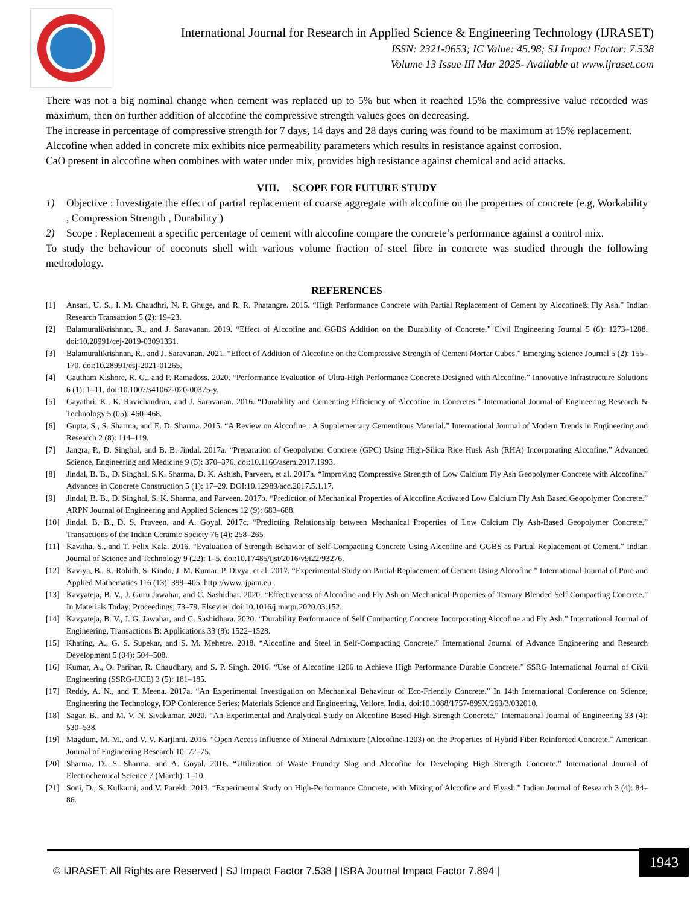International Journal for Research in Applied Science & Engineering Technology (IJRASET)
ISSN: 2321-9653; IC Value: 45.98; SJ Impact Factor: 7.538
Volume 13 Issue III Mar 2025- Available at www.ijraset.com
There was not a big nominal change when cement was replaced up to 5% but when it reached 15% the compressive value recorded was maximum, then on further addition of alccofine the compressive strength values goes on decreasing.
The increase in percentage of compressive strength for 7 days, 14 days and 28 days curing was found to be maximum at 15% replacement.
Alccofine when added in concrete mix exhibits nice permeability parameters which results in resistance against corrosion.
CaO present in alccofine when combines with water under mix, provides high resistance against chemical and acid attacks.
VIII. SCOPE FOR FUTURE STUDY
1) Objective : Investigate the effect of partial replacement of coarse aggregate with alccofine on the properties of concrete (e.g, Workability , Compression Strength , Durability )
2) Scope : Replacement a specific percentage of cement with alccofine compare the concrete’s performance against a control mix.
To study the behaviour of coconuts shell with various volume fraction of steel fibre in concrete was studied through the following methodology.
REFERENCES
[1] Ansari, U. S., I. M. Chaudhri, N. P. Ghuge, and R. R. Phatangre. 2015. “High Performance Concrete with Partial Replacement of Cement by Alccofine& Fly Ash.” Indian Research Transaction 5 (2): 19–23.
[2] Balamuralikrishnan, R., and J. Saravanan. 2019. “Effect of Alccofine and GGBS Addition on the Durability of Concrete.” Civil Engineering Journal 5 (6): 1273–1288. doi:10.28991/cej-2019-03091331.
[3] Balamuralikrishnan, R., and J. Saravanan. 2021. “Effect of Addition of Alccofine on the Compressive Strength of Cement Mortar Cubes.” Emerging Science Journal 5 (2): 155–170. doi:10.28991/esj-2021-01265.
[4] Gautham Kishore, R. G., and P. Ramadoss. 2020. “Performance Evaluation of Ultra-High Performance Concrete Designed with Alccofine.” Innovative Infrastructure Solutions 6 (1): 1–11. doi:10.1007/s41062-020-00375-y.
[5] Gayathri, K., K. Ravichandran, and J. Saravanan. 2016. “Durability and Cementing Efficiency of Alccofine in Concretes.” International Journal of Engineering Research & Technology 5 (05): 460–468.
[6] Gupta, S., S. Sharma, and E. D. Sharma. 2015. “A Review on Alccofine : A Supplementary Cementitous Material.” International Journal of Modern Trends in Engineering and Research 2 (8): 114–119.
[7] Jangra, P., D. Singhal, and B. B. Jindal. 2017a. “Preparation of Geopolymer Concrete (GPC) Using High-Silica Rice Husk Ash (RHA) Incorporating Alccofine.” Advanced Science, Engineering and Medicine 9 (5): 370–376. doi:10.1166/asem.2017.1993.
[8] Jindal, B. B., D. Singhal, S.K. Sharma, D. K. Ashish, Parveen, et al. 2017a. “Improving Compressive Strength of Low Calcium Fly Ash Geopolymer Concrete with Alccofine.” Advances in Concrete Construction 5 (1): 17–29. DOI:10.12989/acc.2017.5.1.17.
[9] Jindal, B. B., D. Singhal, S. K. Sharma, and Parveen. 2017b. “Prediction of Mechanical Properties of Alccofine Activated Low Calcium Fly Ash Based Geopolymer Concrete.” ARPN Journal of Engineering and Applied Sciences 12 (9): 683–688.
[10] Jindal, B. B., D. S. Praveen, and A. Goyal. 2017c. “Predicting Relationship between Mechanical Properties of Low Calcium Fly Ash-Based Geopolymer Concrete.” Transactions of the Indian Ceramic Society 76 (4): 258–265
[11] Kavitha, S., and T. Felix Kala. 2016. “Evaluation of Strength Behavior of Self-Compacting Concrete Using Alccofine and GGBS as Partial Replacement of Cement.” Indian Journal of Science and Technology 9 (22): 1–5. doi:10.17485/ijst/2016/v9i22/93276.
[12] Kaviya, B., K. Rohith, S. Kindo, J. M. Kumar, P. Divya, et al. 2017. “Experimental Study on Partial Replacement of Cement Using Alccofine.” International Journal of Pure and Applied Mathematics 116 (13): 399–405. http://www.ijpam.eu .
[13] Kavyateja, B. V., J. Guru Jawahar, and C. Sashidhar. 2020. “Effectiveness of Alccofine and Fly Ash on Mechanical Properties of Ternary Blended Self Compacting Concrete.” In Materials Today: Proceedings, 73–79. Elsevier. doi:10.1016/j.matpr.2020.03.152.
[14] Kavyateja, B. V., J. G. Jawahar, and C. Sashidhara. 2020. “Durability Performance of Self Compacting Concrete Incorporating Alccofine and Fly Ash.” International Journal of Engineering, Transactions B: Applications 33 (8): 1522–1528.
[15] Khating, A., G. S. Supekar, and S. M. Mehetre. 2018. “Alccofine and Steel in Self-Compacting Concrete.” International Journal of Advance Engineering and Research Development 5 (04): 504–508.
[16] Kumar, A., O. Parihar, R. Chaudhary, and S. P. Singh. 2016. “Use of Alccofine 1206 to Achieve High Performance Durable Concrete.” SSRG International Journal of Civil Engineering (SSRG-IJCE) 3 (5): 181–185.
[17] Reddy, A. N., and T. Meena. 2017a. “An Experimental Investigation on Mechanical Behaviour of Eco-Friendly Concrete.” In 14th International Conference on Science, Engineering the Technology, IOP Conference Series: Materials Science and Engineering, Vellore, India. doi:10.1088/1757-899X/263/3/032010.
[18] Sagar, B., and M. V. N. Sivakumar. 2020. “An Experimental and Analytical Study on Alccofine Based High Strength Concrete.” International Journal of Engineering 33 (4): 530–538.
[19] Magdum, M. M., and V. V. Karjinni. 2016. “Open Access Influence of Mineral Admixture (Alccofine-1203) on the Properties of Hybrid Fiber Reinforced Concrete.” American Journal of Engineering Research 10: 72–75.
[20] Sharma, D., S. Sharma, and A. Goyal. 2016. “Utilization of Waste Foundry Slag and Alccofine for Developing High Strength Concrete.” International Journal of Electrochemical Science 7 (March): 1–10.
[21] Soni, D., S. Kulkarni, and V. Parekh. 2013. “Experimental Study on High-Performance Concrete, with Mixing of Alccofine and Flyash.” Indian Journal of Research 3 (4): 84–86.
© IJRASET: All Rights are Reserved | SJ Impact Factor 7.538 | ISRA Journal Impact Factor 7.894 |
1943